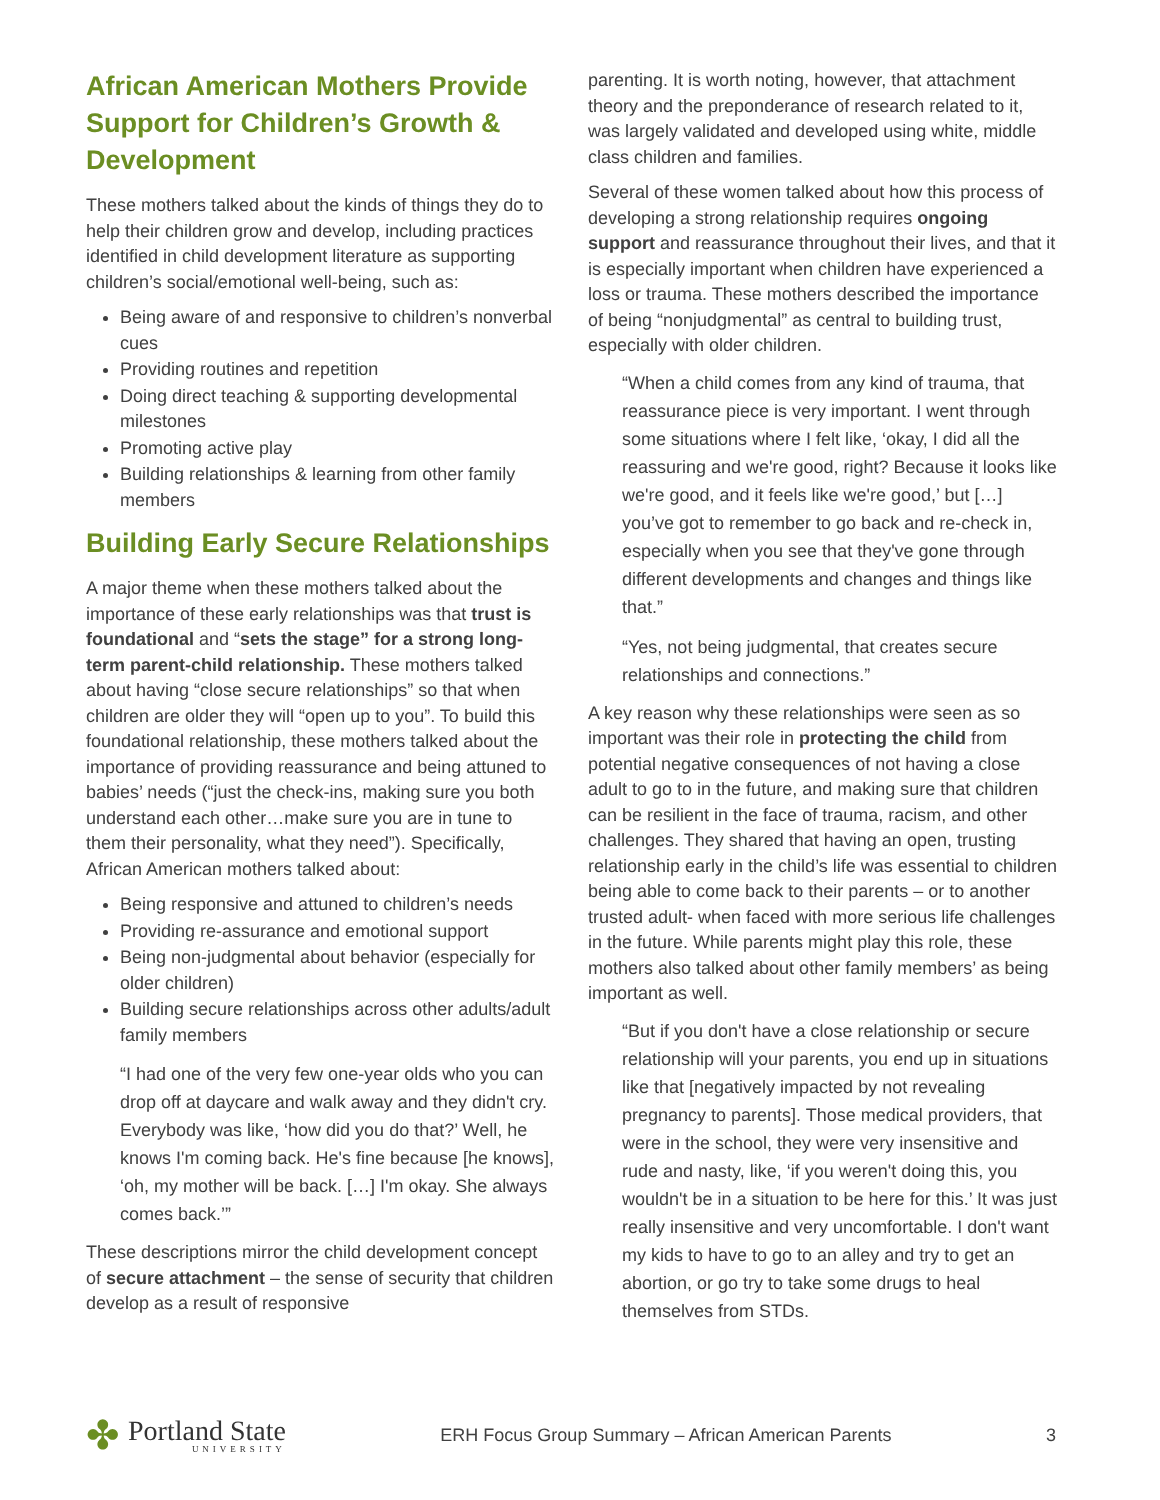African American Mothers Provide Support for Children’s Growth & Development
These mothers talked about the kinds of things they do to help their children grow and develop, including practices identified in child development literature as supporting children’s social/emotional well-being, such as:
Being aware of and responsive to children’s nonverbal cues
Providing routines and repetition
Doing direct teaching & supporting developmental milestones
Promoting active play
Building relationships & learning from other family members
Building Early Secure Relationships
A major theme when these mothers talked about the importance of these early relationships was that trust is foundational and “sets the stage” for a strong long-term parent-child relationship. These mothers talked about having “close secure relationships” so that when children are older they will “open up to you”. To build this foundational relationship, these mothers talked about the importance of providing reassurance and being attuned to babies’ needs (“just the check-ins, making sure you both understand each other…make sure you are in tune to them their personality, what they need”). Specifically, African American mothers talked about:
Being responsive and attuned to children’s needs
Providing re-assurance and emotional support
Being non-judgmental about behavior (especially for older children)
Building secure relationships across other adults/adult family members
“I had one of the very few one-year olds who you can drop off at daycare and walk away and they didn't cry. Everybody was like, ‘how did you do that?’ Well, he knows I'm coming back. He's fine because [he knows], ‘oh, my mother will be back. […] I'm okay. She always comes back.’”
These descriptions mirror the child development concept of secure attachment – the sense of security that children develop as a result of responsive
parenting. It is worth noting, however, that attachment theory and the preponderance of research related to it, was largely validated and developed using white, middle class children and families.
Several of these women talked about how this process of developing a strong relationship requires ongoing support and reassurance throughout their lives, and that it is especially important when children have experienced a loss or trauma. These mothers described the importance of being “nonjudgmental” as central to building trust, especially with older children.
“When a child comes from any kind of trauma, that reassurance piece is very important. I went through some situations where I felt like, ‘okay, I did all the reassuring and we're good, right? Because it looks like we're good, and it feels like we're good,’ but […] you’ve got to remember to go back and re-check in, especially when you see that they've gone through different developments and changes and things like that.”
“Yes, not being judgmental, that creates secure relationships and connections.”
A key reason why these relationships were seen as so important was their role in protecting the child from potential negative consequences of not having a close adult to go to in the future, and making sure that children can be resilient in the face of trauma, racism, and other challenges. They shared that having an open, trusting relationship early in the child’s life was essential to children being able to come back to their parents – or to another trusted adult- when faced with more serious life challenges in the future. While parents might play this role, these mothers also talked about other family members’ as being important as well.
“But if you don't have a close relationship or secure relationship will your parents, you end up in situations like that [negatively impacted by not revealing pregnancy to parents]. Those medical providers, that were in the school, they were very insensitive and rude and nasty, like, ‘if you weren't doing this, you wouldn't be in a situation to be here for this.’ It was just really insensitive and very uncomfortable. I don't want my kids to have to go to an alley and try to get an abortion, or go try to take some drugs to heal themselves from STDs.
✤
Portland State
UNIVERSITY
ERH Focus Group Summary – African American Parents
3